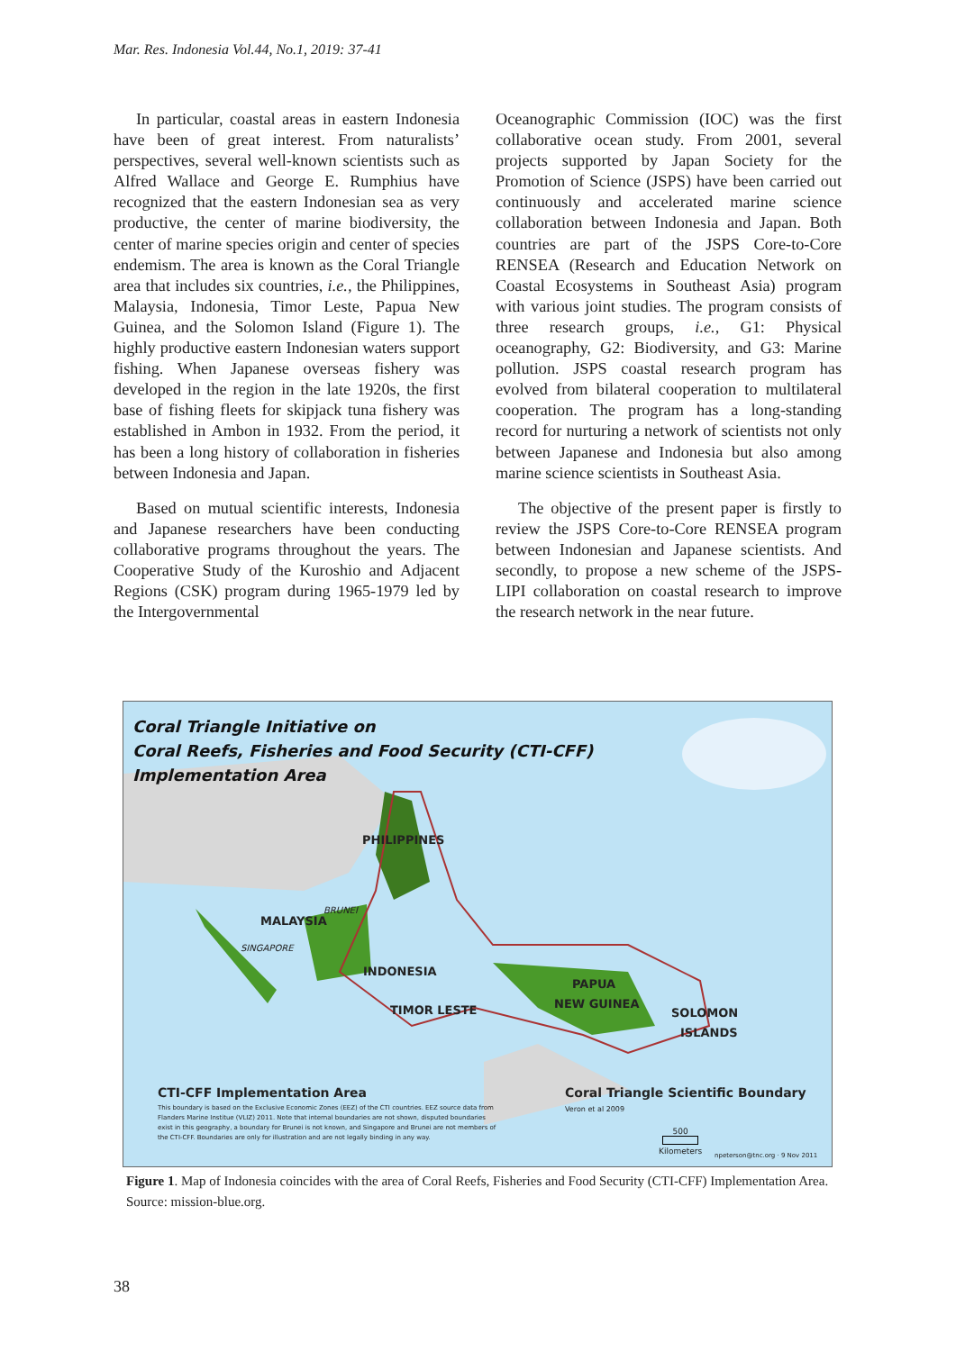Mar. Res. Indonesia Vol.44, No.1, 2019: 37-41
In particular, coastal areas in eastern Indonesia have been of great interest. From naturalists’ perspectives, several well-known scientists such as Alfred Wallace and George E. Rumphius have recognized that the eastern Indonesian sea as very productive, the center of marine biodiversity, the center of marine species origin and center of species endemism. The area is known as the Coral Triangle area that includes six countries, i.e., the Philippines, Malaysia, Indonesia, Timor Leste, Papua New Guinea, and the Solomon Island (Figure 1). The highly productive eastern Indonesian waters support fishing. When Japanese overseas fishery was developed in the region in the late 1920s, the first base of fishing fleets for skipjack tuna fishery was established in Ambon in 1932. From the period, it has been a long history of collaboration in fisheries between Indonesia and Japan.
Based on mutual scientific interests, Indonesia and Japanese researchers have been conducting collaborative programs throughout the years. The Cooperative Study of the Kuroshio and Adjacent Regions (CSK) program during 1965-1979 led by the Intergovernmental
Oceanographic Commission (IOC) was the first collaborative ocean study. From 2001, several projects supported by Japan Society for the Promotion of Science (JSPS) have been carried out continuously and accelerated marine science collaboration between Indonesia and Japan. Both countries are part of the JSPS Core-to-Core RENSEA (Research and Education Network on Coastal Ecosystems in Southeast Asia) program with various joint studies. The program consists of three research groups, i.e., G1: Physical oceanography, G2: Biodiversity, and G3: Marine pollution. JSPS coastal research program has evolved from bilateral cooperation to multilateral cooperation. The program has a long-standing record for nurturing a network of scientists not only between Japanese and Indonesia but also among marine science scientists in Southeast Asia.
The objective of the present paper is firstly to review the JSPS Core-to-Core RENSEA program between Indonesian and Japanese scientists. And secondly, to propose a new scheme of the JSPS-LIPI collaboration on coastal research to improve the research network in the near future.
Coral Triangle Initiative on
Coral Reefs, Fisheries and Food Security (CTI-CFF)
Implementation Area
PHILIPPINES
BRUNEI
MALAYSIA
SINGAPORE
INDONESIA
TIMOR LESTE
PAPUA
NEW GUINEA
SOLOMON
ISLANDS
CTI-CFF Implementation Area
This boundary is based on the Exclusive Economic Zones (EEZ) of the CTI countries. EEZ source data from Flanders Marine Institue (VLIZ) 2011. Note that internal boundaries are not shown, disputed boundaries exist in this geography, a boundary for Brunei is not known, and Singapore and Brunei are not members of the CTI-CFF. Boundaries are only for illustration and are not legally binding in any way.
Coral Triangle Scientific Boundary
Veron et al 2009
500
Kilometers
npeterson@tnc.org · 9 Nov 2011
Figure 1. Map of Indonesia coincides with the area of Coral Reefs, Fisheries and Food Security (CTI-CFF) Implementation Area. Source: mission-blue.org.
38